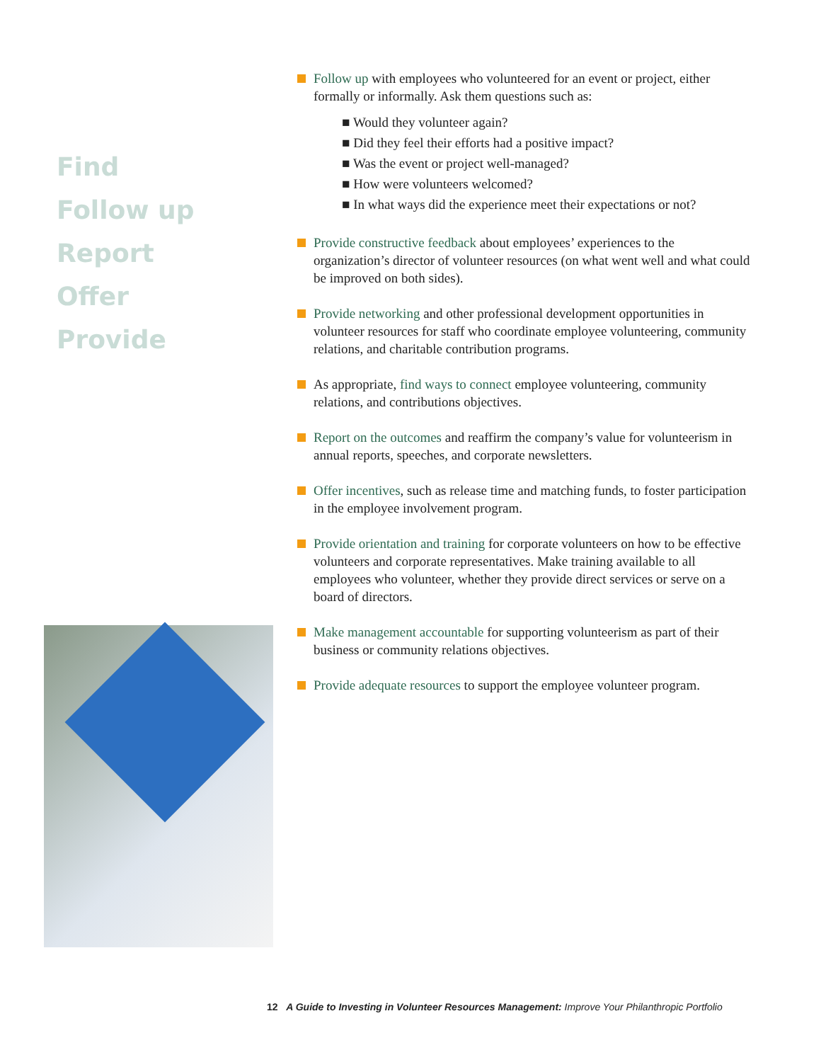Find
Follow up
Report
Offer
Provide
Follow up with employees who volunteered for an event or project, either formally or informally. Ask them questions such as:
■ Would they volunteer again?
■ Did they feel their efforts had a positive impact?
■ Was the event or project well-managed?
■ How were volunteers welcomed?
■ In what ways did the experience meet their expectations or not?
Provide constructive feedback about employees’ experiences to the organization’s director of volunteer resources (on what went well and what could be improved on both sides).
Provide networking and other professional development opportunities in volunteer resources for staff who coordinate employee volunteering, community relations, and charitable contribution programs.
As appropriate, find ways to connect employee volunteering, community relations, and contributions objectives.
Report on the outcomes and reaffirm the company’s value for volunteerism in annual reports, speeches, and corporate newsletters.
Offer incentives, such as release time and matching funds, to foster participation in the employee involvement program.
Provide orientation and training for corporate volunteers on how to be effective volunteers and corporate representatives. Make training available to all employees who volunteer, whether they provide direct services or serve on a board of directors.
Make management accountable for supporting volunteerism as part of their business or community relations objectives.
Provide adequate resources to support the employee volunteer program.
12 A Guide to Investing in Volunteer Resources Management: Improve Your Philanthropic Portfolio